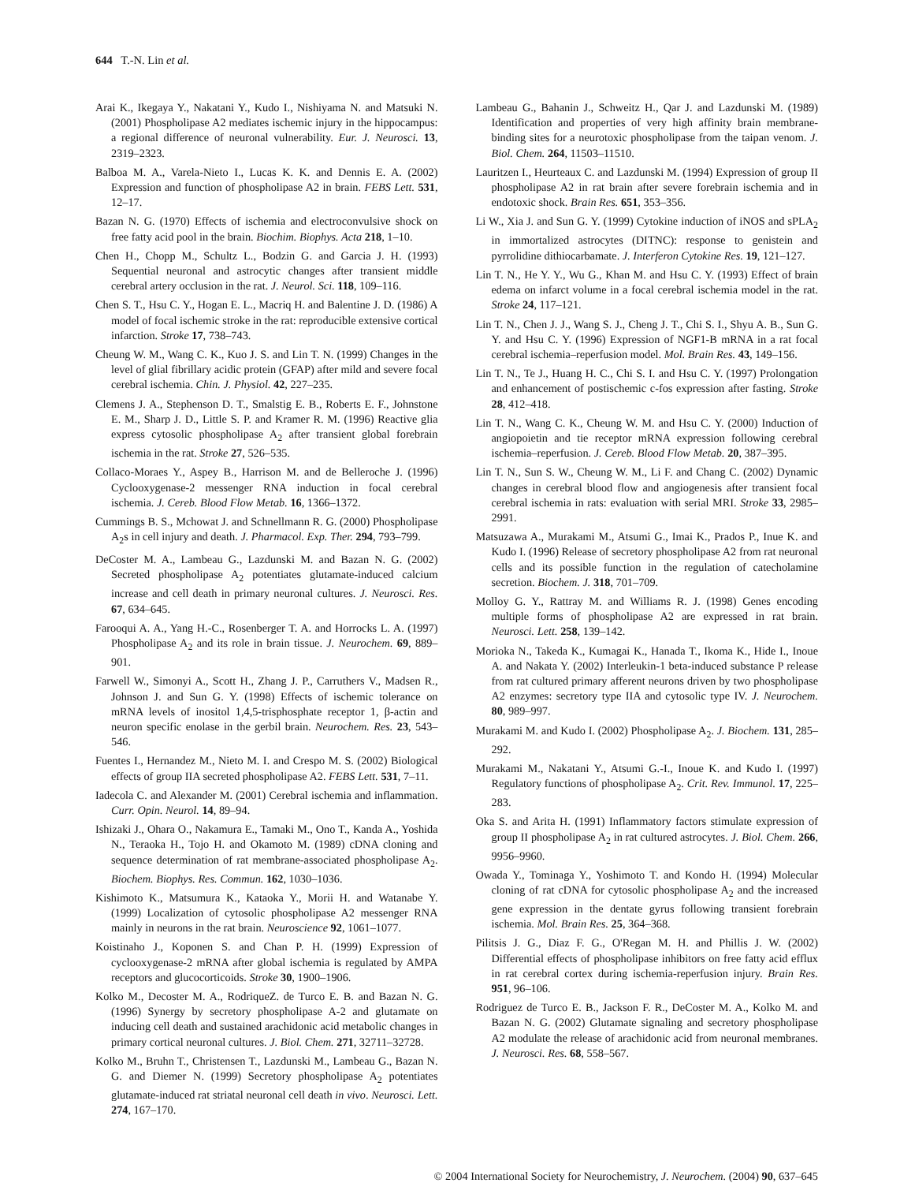644 T.-N. Lin et al.
Arai K., Ikegaya Y., Nakatani Y., Kudo I., Nishiyama N. and Matsuki N. (2001) Phospholipase A2 mediates ischemic injury in the hippocampus: a regional difference of neuronal vulnerability. Eur. J. Neurosci. 13, 2319–2323.
Balboa M. A., Varela-Nieto I., Lucas K. K. and Dennis E. A. (2002) Expression and function of phospholipase A2 in brain. FEBS Lett. 531, 12–17.
Bazan N. G. (1970) Effects of ischemia and electroconvulsive shock on free fatty acid pool in the brain. Biochim. Biophys. Acta 218, 1–10.
Chen H., Chopp M., Schultz L., Bodzin G. and Garcia J. H. (1993) Sequential neuronal and astrocytic changes after transient middle cerebral artery occlusion in the rat. J. Neurol. Sci. 118, 109–116.
Chen S. T., Hsu C. Y., Hogan E. L., Macriq H. and Balentine J. D. (1986) A model of focal ischemic stroke in the rat: reproducible extensive cortical infarction. Stroke 17, 738–743.
Cheung W. M., Wang C. K., Kuo J. S. and Lin T. N. (1999) Changes in the level of glial fibrillary acidic protein (GFAP) after mild and severe focal cerebral ischemia. Chin. J. Physiol. 42, 227–235.
Clemens J. A., Stephenson D. T., Smalstig E. B., Roberts E. F., Johnstone E. M., Sharp J. D., Little S. P. and Kramer R. M. (1996) Reactive glia express cytosolic phospholipase A<sub>2</sub> after transient global forebrain ischemia in the rat. Stroke 27, 526–535.
Collaco-Moraes Y., Aspey B., Harrison M. and de Belleroche J. (1996) Cyclooxygenase-2 messenger RNA induction in focal cerebral ischemia. J. Cereb. Blood Flow Metab. 16, 1366–1372.
Cummings B. S., Mchowat J. and Schnellmann R. G. (2000) Phospholipase A<sub>2</sub>s in cell injury and death. J. Pharmacol. Exp. Ther. 294, 793–799.
DeCoster M. A., Lambeau G., Lazdunski M. and Bazan N. G. (2002) Secreted phospholipase A<sub>2</sub> potentiates glutamate-induced calcium increase and cell death in primary neuronal cultures. J. Neurosci. Res. 67, 634–645.
Farooqui A. A., Yang H.-C., Rosenberger T. A. and Horrocks L. A. (1997) Phospholipase A<sub>2</sub> and its role in brain tissue. J. Neurochem. 69, 889–901.
Farwell W., Simonyi A., Scott H., Zhang J. P., Carruthers V., Madsen R., Johnson J. and Sun G. Y. (1998) Effects of ischemic tolerance on mRNA levels of inositol 1,4,5-trisphosphate receptor 1, β-actin and neuron specific enolase in the gerbil brain. Neurochem. Res. 23, 543–546.
Fuentes I., Hernandez M., Nieto M. I. and Crespo M. S. (2002) Biological effects of group IIA secreted phospholipase A2. FEBS Lett. 531, 7–11.
Iadecola C. and Alexander M. (2001) Cerebral ischemia and inflammation. Curr. Opin. Neurol. 14, 89–94.
Ishizaki J., Ohara O., Nakamura E., Tamaki M., Ono T., Kanda A., Yoshida N., Teraoka H., Tojo H. and Okamoto M. (1989) cDNA cloning and sequence determination of rat membrane-associated phospholipase A<sub>2</sub>. Biochem. Biophys. Res. Commun. 162, 1030–1036.
Kishimoto K., Matsumura K., Kataoka Y., Morii H. and Watanabe Y. (1999) Localization of cytosolic phospholipase A2 messenger RNA mainly in neurons in the rat brain. Neuroscience 92, 1061–1077.
Koistinaho J., Koponen S. and Chan P. H. (1999) Expression of cyclooxygenase-2 mRNA after global ischemia is regulated by AMPA receptors and glucocorticoids. Stroke 30, 1900–1906.
Kolko M., Decoster M. A., RodriqueZ. de Turco E. B. and Bazan N. G. (1996) Synergy by secretory phospholipase A-2 and glutamate on inducing cell death and sustained arachidonic acid metabolic changes in primary cortical neuronal cultures. J. Biol. Chem. 271, 32711–32728.
Kolko M., Bruhn T., Christensen T., Lazdunski M., Lambeau G., Bazan N. G. and Diemer N. (1999) Secretory phospholipase A<sub>2</sub> potentiates glutamate-induced rat striatal neuronal cell death in vivo. Neurosci. Lett. 274, 167–170.
Lambeau G., Bahanin J., Schweitz H., Qar J. and Lazdunski M. (1989) Identification and properties of very high affinity brain membrane-binding sites for a neurotoxic phospholipase from the taipan venom. J. Biol. Chem. 264, 11503–11510.
Lauritzen I., Heurteaux C. and Lazdunski M. (1994) Expression of group II phospholipase A2 in rat brain after severe forebrain ischemia and in endotoxic shock. Brain Res. 651, 353–356.
Li W., Xia J. and Sun G. Y. (1999) Cytokine induction of iNOS and sPLA<sub>2</sub> in immortalized astrocytes (DITNC): response to genistein and pyrrolidine dithiocarbamate. J. Interferon Cytokine Res. 19, 121–127.
Lin T. N., He Y. Y., Wu G., Khan M. and Hsu C. Y. (1993) Effect of brain edema on infarct volume in a focal cerebral ischemia model in the rat. Stroke 24, 117–121.
Lin T. N., Chen J. J., Wang S. J., Cheng J. T., Chi S. I., Shyu A. B., Sun G. Y. and Hsu C. Y. (1996) Expression of NGF1-B mRNA in a rat focal cerebral ischemia–reperfusion model. Mol. Brain Res. 43, 149–156.
Lin T. N., Te J., Huang H. C., Chi S. I. and Hsu C. Y. (1997) Prolongation and enhancement of postischemic c-fos expression after fasting. Stroke 28, 412–418.
Lin T. N., Wang C. K., Cheung W. M. and Hsu C. Y. (2000) Induction of angiopoietin and tie receptor mRNA expression following cerebral ischemia–reperfusion. J. Cereb. Blood Flow Metab. 20, 387–395.
Lin T. N., Sun S. W., Cheung W. M., Li F. and Chang C. (2002) Dynamic changes in cerebral blood flow and angiogenesis after transient focal cerebral ischemia in rats: evaluation with serial MRI. Stroke 33, 2985–2991.
Matsuzawa A., Murakami M., Atsumi G., Imai K., Prados P., Inue K. and Kudo I. (1996) Release of secretory phospholipase A2 from rat neuronal cells and its possible function in the regulation of catecholamine secretion. Biochem. J. 318, 701–709.
Molloy G. Y., Rattray M. and Williams R. J. (1998) Genes encoding multiple forms of phospholipase A2 are expressed in rat brain. Neurosci. Lett. 258, 139–142.
Morioka N., Takeda K., Kumagai K., Hanada T., Ikoma K., Hide I., Inoue A. and Nakata Y. (2002) Interleukin-1 beta-induced substance P release from rat cultured primary afferent neurons driven by two phospholipase A2 enzymes: secretory type IIA and cytosolic type IV. J. Neurochem. 80, 989–997.
Murakami M. and Kudo I. (2002) Phospholipase A<sub>2</sub>. J. Biochem. 131, 285–292.
Murakami M., Nakatani Y., Atsumi G.-I., Inoue K. and Kudo I. (1997) Regulatory functions of phospholipase A<sub>2</sub>. Crit. Rev. Immunol. 17, 225–283.
Oka S. and Arita H. (1991) Inflammatory factors stimulate expression of group II phospholipase A<sub>2</sub> in rat cultured astrocytes. J. Biol. Chem. 266, 9956–9960.
Owada Y., Tominaga Y., Yoshimoto T. and Kondo H. (1994) Molecular cloning of rat cDNA for cytosolic phospholipase A<sub>2</sub> and the increased gene expression in the dentate gyrus following transient forebrain ischemia. Mol. Brain Res. 25, 364–368.
Pilitsis J. G., Diaz F. G., O'Regan M. H. and Phillis J. W. (2002) Differential effects of phospholipase inhibitors on free fatty acid efflux in rat cerebral cortex during ischemia-reperfusion injury. Brain Res. 951, 96–106.
Rodriguez de Turco E. B., Jackson F. R., DeCoster M. A., Kolko M. and Bazan N. G. (2002) Glutamate signaling and secretory phospholipase A2 modulate the release of arachidonic acid from neuronal membranes. J. Neurosci. Res. 68, 558–567.
© 2004 International Society for Neurochemistry, J. Neurochem. (2004) 90, 637–645